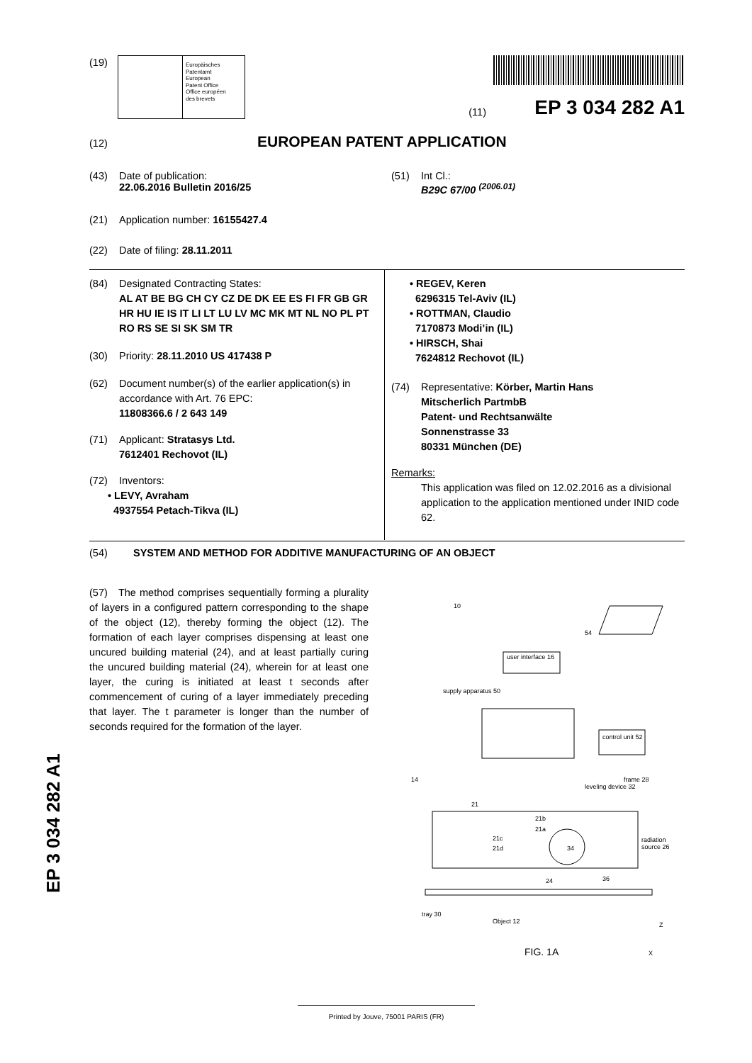(19)
Europäisches
Patentamt
European
Patent Office
Office européen
des brevets
(11) EP 3 034 282 A1
(12) EUROPEAN PATENT APPLICATION
(43) Date of publication:
22.06.2016 Bulletin 2016/25
(51) Int Cl.:
B29C 67/00 <sup>(2006.01)</sup>
(21) Application number: 16155427.4
(22) Date of filing: 28.11.2011
(84) Designated Contracting States:
AL AT BE BG CH CY CZ DE DK EE ES FI FR GB GR HR HU IE IS IT LI LT LU LV MC MK MT NL NO PL PT RO RS SE SI SK SM TR
(30) Priority: 28.11.2010 US 417438 P
(62) Document number(s) of the earlier application(s) in
accordance with Art. 76 EPC:
11808366.6 / 2 643 149
(71) Applicant: Stratasys Ltd.
7612401 Rechovot (IL)
(72) Inventors:
• LEVY, Avraham
4937554 Petach-Tikva (IL)
• REGEV, Keren
6296315 Tel-Aviv (IL)
• ROTTMAN, Claudio
7170873 Modi’in (IL)
• HIRSCH, Shai
7624812 Rechovot (IL)
(74) Representative: Körber, Martin Hans
Mitscherlich PartmbB
Patent- und Rechtsanwälte
Sonnenstrasse 33
80331 München (DE)
Remarks:
This application was filed on 12.02.2016 as a divisional application to the application mentioned under INID code 62.
(54) SYSTEM AND METHOD FOR ADDITIVE MANUFACTURING OF AN OBJECT
(57) The method comprises sequentially forming a plurality of layers in a configured pattern corresponding to the shape of the object (12), thereby forming the object (12). The formation of each layer comprises dispensing at least one uncured building material (24), and at least partially curing the uncured building material (24), wherein for at least one layer, the curing is initiated at least t seconds after commencement of curing of a layer immediately preceding that layer. The t parameter is longer than the number of seconds required for the formation of the layer.
10
54
user interface 16
supply apparatus 50
control unit 52
14 frame 28
leveling device 32
21
21b
21a
21c
21d 34
radiation source 26
24 36
tray 30
Object 12 Z
X FIG. 1A
EP 3 034 282 A1
Printed by Jouve, 75001 PARIS (FR)